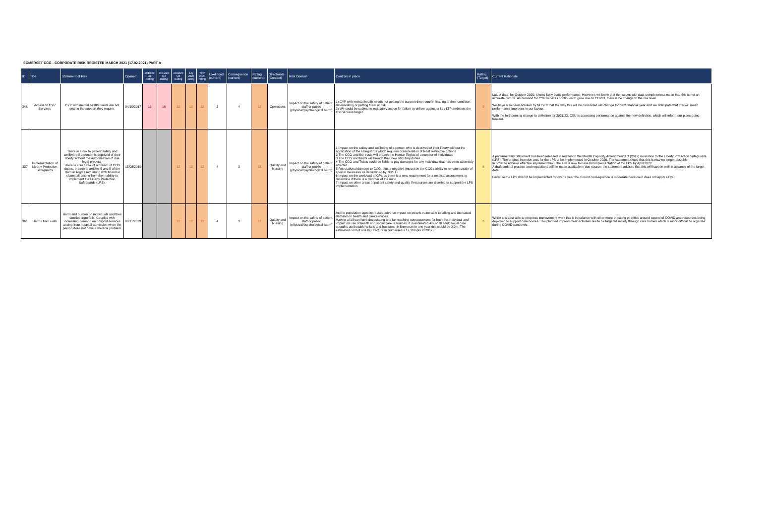SOMERSET CCG - CORPORATE RISK REGISTER MARCH 2021 (17.02.2021) PART A
| ID | Title | Statement of Risk | Opened | 2019/20 Q1 Rating | 2019/20 Q2 Rating | 2019/20 Q3 Rating | July 2020 rating | Nov 2020 rating | Likelihood (current) | Consequence (current) | Rating (current) | Directorate (Contact) | Risk Domain | Controls in place | Rating (Target) | Current Rationale |
| --- | --- | --- | --- | --- | --- | --- | --- | --- | --- | --- | --- | --- | --- | --- | --- | --- |
| 248 | Access to CYP Services | CYP with mental health needs are not getting the support they require. | 04/10/2017 | 16 | 16 | 12 | 12 | 12 | 3 | 4 | 12 | Operations | Impact on the safety of patient, staff or public (physical/psychological harm) | 1) CYP with mental health needs not getting the support they require, leading to their condition deteriorating or putting them at risk 2) We could be subject to regulatory action for failure to deliver against a key LTP ambition: the CYP Access target. | 8 | Latest data, for October 2020, shows fairly static performance. However, we know that the issues with data completeness mean that this is not an accurate picture. As demand for CYP services continues to grow due to COVID, there is no change to the risk level. We have also been advised by NHSE/I that the way this will be calculated will change for next financial year and we anticipate that this will mean performance improves in our favour. With the forthcoming change to definition for 2021/22, CSU is assessing performance against the new definition, which will inform our plans going forward. |
| 327 | Implementation of Liberty Protection Safeguards | There is a risk to patient safety and wellbeing if a person is deprived of their liberty without the authorisation of due legal process. There is also a risk of a breach of CCG duties, breach of articles 5 and 8 of the Human Rights Act, along with financial claims all arising from the inability to implement the Liberty Protection Safeguards (LPS). | 15/08/2019 | | | 12 | 12 | 12 | 4 | 3 | 12 | Quality and Nursing | Impact on the safety of patient, staff or public (physical/psychological harm) | 1 Impact on the safety and wellbeing of a person who is deprived of their liberty without the application of the safeguards which requires consideration of least restrictive options 2 The CCG and the trusts will breach the Human Rights of a number of individuals 3 The CCG and trusts will breach their new statutory duties 4 The CCG and Trusts could be liable to pay damages for any individual that has been adversely affected 5 Reputational damage to CCG, plus a negative impact on the CCGs ability to remain outside of special measures as determined by NHS EI 6 Impact on the workload of GPs as there is a new requirement for a medical assessment to determine if there is a disorder of the mind 7 Impact on other areas of patient safety and quality if resources are diverted to support the LPS implementation | 6 | A parliamentary Statement has been released in relation to the Mental Capacity Amendment Act (2019) in relation to the Liberty Protection Safeguards (LPS). The original intention was for the LPS to be implemented in October 2020. The statement notes that this is now no longer possible In order to achieve effective implementation, the aim is now to have full implementation of the LPS by April 2022 A draft code of practice and regulations will be made available in due course; the statement advises that this will happen well in advance of the target date Because the LPS will not be implemented for over a year the current consequence is moderate because it does not apply as yet |
| 361 | Harms from Falls | Harm and burden on individuals and their families from falls. Coupled with increasing demand on hospital services arising from hospital admission when the person does not have a medical problem. | 08/11/2019 | | | 12 | 12 | 12 | 4 | 3 | 12 | Quality and Nursing | Impact on the safety of patient, staff or public (physical/psychological harm) | As the population ages increased adverse impact on people vulnerable to falling and increased demand on health and care services. Having a fall can have devastating and far reaching consequences for both the individual and impact on use of health and social care resources. It is estimated 4% of all adult social care spend is attributable to falls and fractures, in Somerset in one year this would be 2.9m. The estimated cost of one hip fracture in Somerset is £7,169 (as at 2017). | 6 | Whilst it is desirable to progress improvement work this is in balance with other more pressing priorities around control of COVID and resources being deployed to support care homes. The planned improvement activities are to be targeted mainly through care homes which is more difficult to organise during COVID pandemic. |